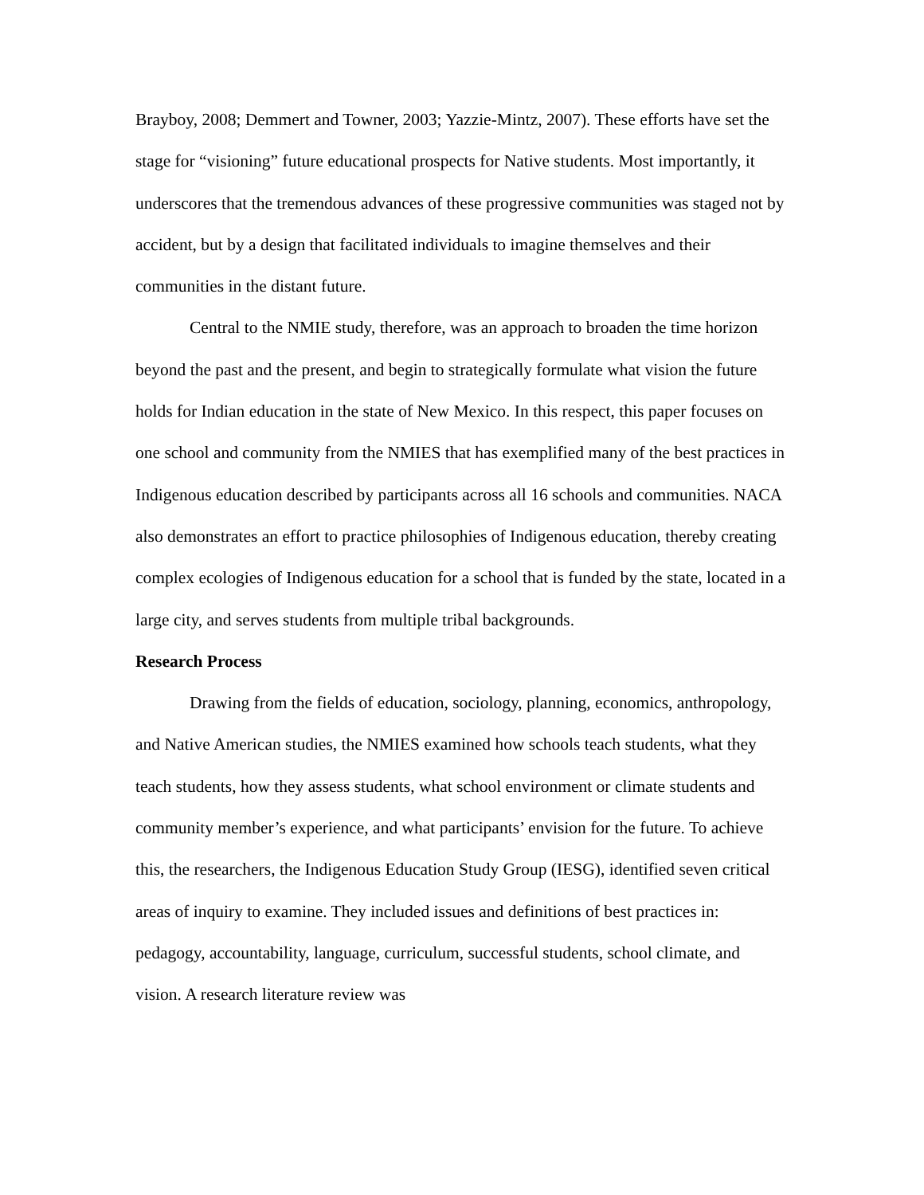Brayboy, 2008; Demmert and Towner, 2003; Yazzie-Mintz, 2007). These efforts have set the stage for “visioning” future educational prospects for Native students. Most importantly, it underscores that the tremendous advances of these progressive communities was staged not by accident, but by a design that facilitated individuals to imagine themselves and their communities in the distant future.
Central to the NMIE study, therefore, was an approach to broaden the time horizon beyond the past and the present, and begin to strategically formulate what vision the future holds for Indian education in the state of New Mexico. In this respect, this paper focuses on one school and community from the NMIES that has exemplified many of the best practices in Indigenous education described by participants across all 16 schools and communities. NACA also demonstrates an effort to practice philosophies of Indigenous education, thereby creating complex ecologies of Indigenous education for a school that is funded by the state, located in a large city, and serves students from multiple tribal backgrounds.
Research Process
Drawing from the fields of education, sociology, planning, economics, anthropology, and Native American studies, the NMIES examined how schools teach students, what they teach students, how they assess students, what school environment or climate students and community member’s experience, and what participants’ envision for the future. To achieve this, the researchers, the Indigenous Education Study Group (IESG), identified seven critical areas of inquiry to examine. They included issues and definitions of best practices in: pedagogy, accountability, language, curriculum, successful students, school climate, and vision. A research literature review was